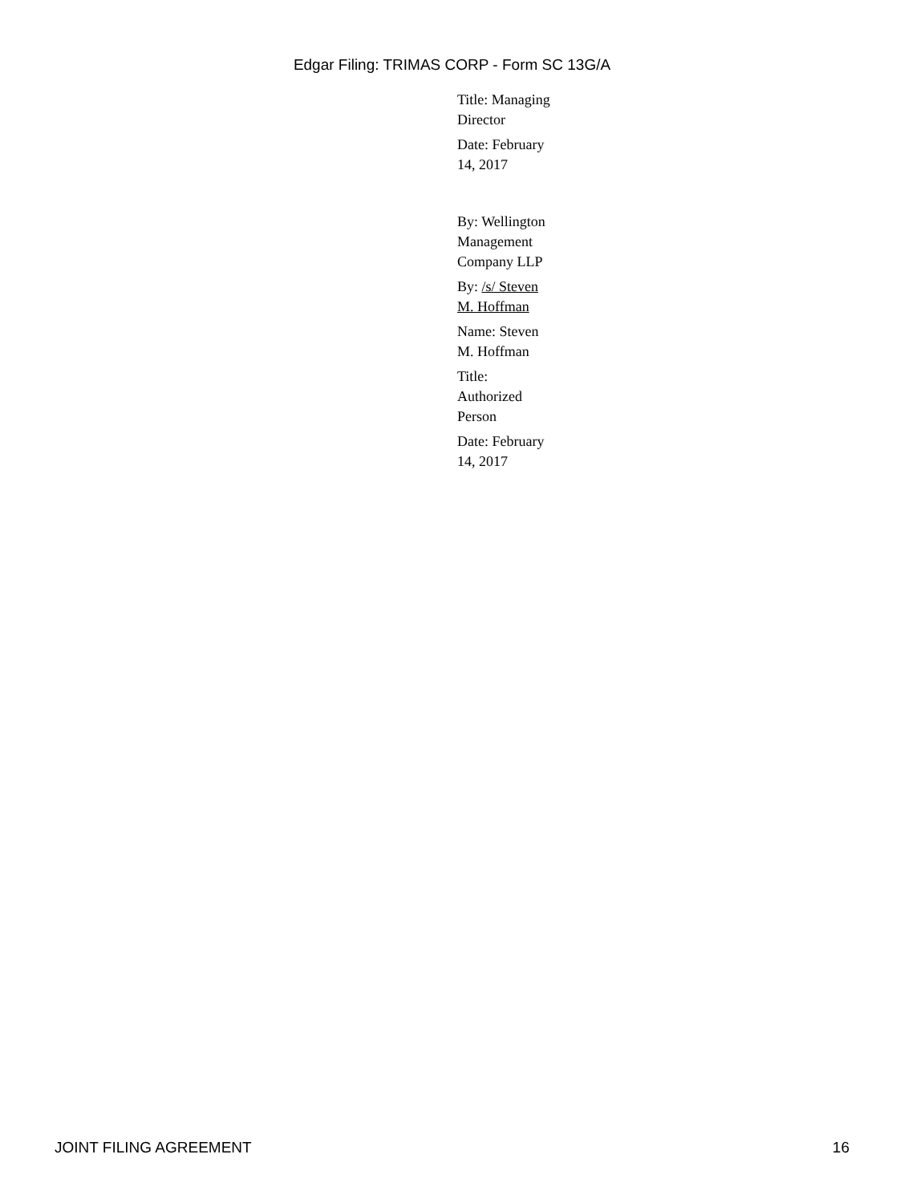Edgar Filing: TRIMAS CORP - Form SC 13G/A
Title: Managing Director
Date: February 14, 2017
By: Wellington Management Company LLP
By: /s/ Steven M. Hoffman
Name: Steven M. Hoffman
Title: Authorized Person
Date: February 14, 2017
JOINT FILING AGREEMENT 16